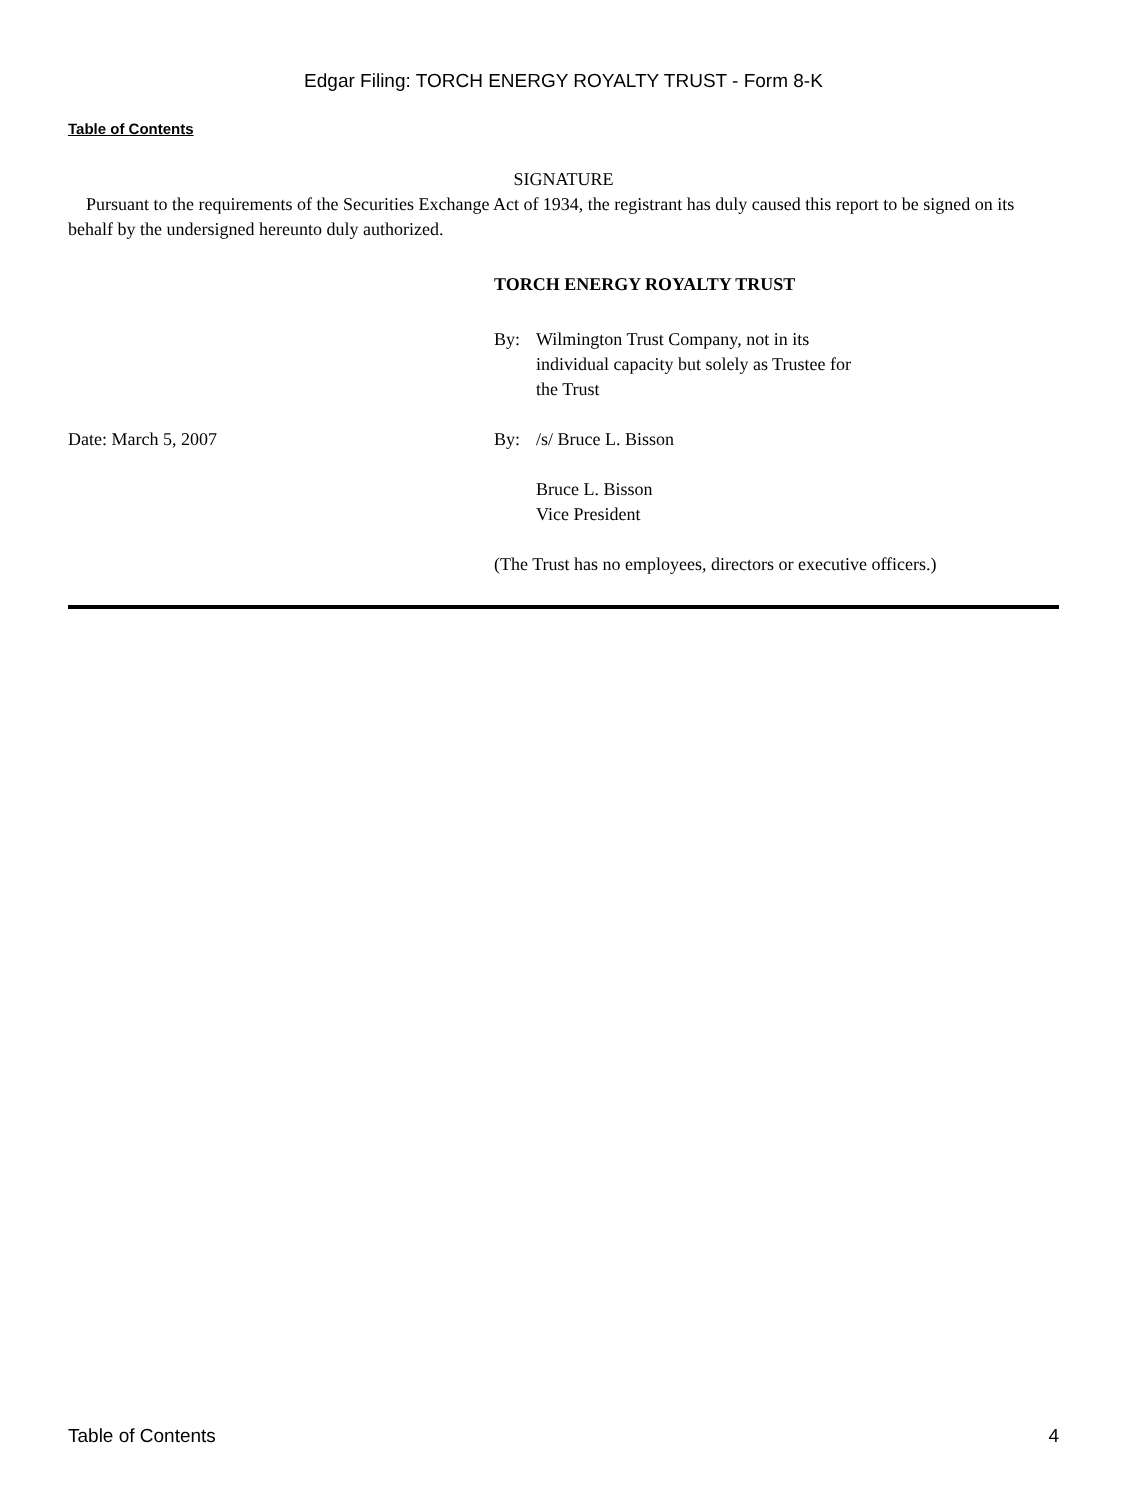Edgar Filing: TORCH ENERGY ROYALTY TRUST - Form 8-K
Table of Contents
SIGNATURE
Pursuant to the requirements of the Securities Exchange Act of 1934, the registrant has duly caused this report to be signed on its behalf by the undersigned hereunto duly authorized.
TORCH ENERGY ROYALTY TRUST
By: Wilmington Trust Company, not in its
individual capacity but solely as Trustee for
the Trust
Date: March 5, 2007 By: /s/ Bruce L. Bisson
Bruce L. Bisson
Vice President
(The Trust has no employees, directors or executive officers.)
Table of Contents 4